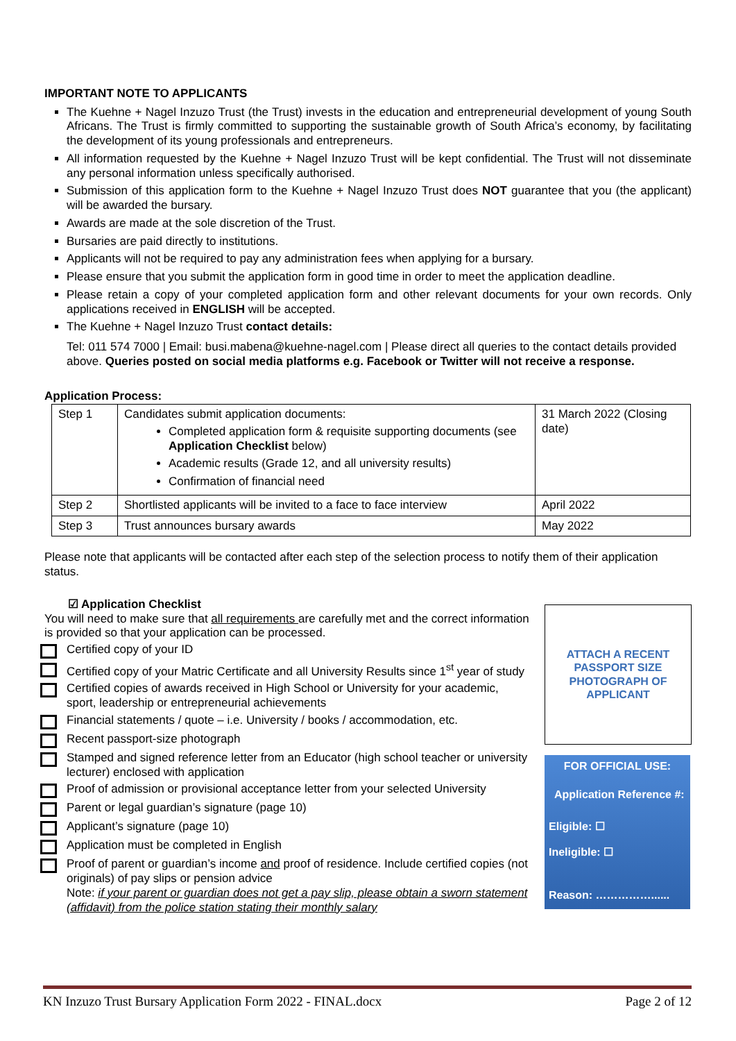IMPORTANT NOTE TO APPLICANTS
The Kuehne + Nagel Inzuzo Trust (the Trust) invests in the education and entrepreneurial development of young South Africans. The Trust is firmly committed to supporting the sustainable growth of South Africa’s economy, by facilitating the development of its young professionals and entrepreneurs.
All information requested by the Kuehne + Nagel Inzuzo Trust will be kept confidential. The Trust will not disseminate any personal information unless specifically authorised.
Submission of this application form to the Kuehne + Nagel Inzuzo Trust does NOT guarantee that you (the applicant) will be awarded the bursary.
Awards are made at the sole discretion of the Trust.
Bursaries are paid directly to institutions.
Applicants will not be required to pay any administration fees when applying for a bursary.
Please ensure that you submit the application form in good time in order to meet the application deadline.
Please retain a copy of your completed application form and other relevant documents for your own records. Only applications received in ENGLISH will be accepted.
The Kuehne + Nagel Inzuzo Trust contact details:
Tel: 011 574 7000 | Email: busi.mabena@kuehne-nagel.com | Please direct all queries to the contact details provided above. Queries posted on social media platforms e.g. Facebook or Twitter will not receive a response.
Application Process:
| Step 1 | Candidates submit application documents: Completed application form & requisite supporting documents (see Application Checklist below) Academic results (Grade 12, and all university results) Confirmation of financial need | 31 March 2022 (Closing date) |
| Step 2 | Shortlisted applicants will be invited to a face to face interview | April 2022 |
| Step 3 | Trust announces bursary awards | May 2022 |
Please note that applicants will be contacted after each step of the selection process to notify them of their application status.
☑ Application Checklist
You will need to make sure that all requirements are carefully met and the correct information is provided so that your application can be processed.
Certified copy of your ID
Certified copy of your Matric Certificate and all University Results since 1<sup>st</sup> year of study
Certified copies of awards received in High School or University for your academic, sport, leadership or entrepreneurial achievements
Financial statements / quote – i.e. University / books / accommodation, etc.
Recent passport-size photograph
Stamped and signed reference letter from an Educator (high school teacher or university lecturer) enclosed with application
Proof of admission or provisional acceptance letter from your selected University
Parent or legal guardian’s signature (page 10)
Applicant’s signature (page 10)
Application must be completed in English
Proof of parent or guardian’s income and proof of residence. Include certified copies (not originals) of pay slips or pension advice
Note: if your parent or guardian does not get a pay slip, please obtain a sworn statement (affidavit) from the police station stating their monthly salary
ATTACH A RECENT
PASSPORT SIZE
PHOTOGRAPH OF
APPLICANT
FOR OFFICIAL USE:
Application Reference #:
Eligible: ☐
Ineligible: ☐
Reason: ……………......
KN Inzuzo Trust Bursary Application Form 2022 - FINAL.docx Page 2 of 12